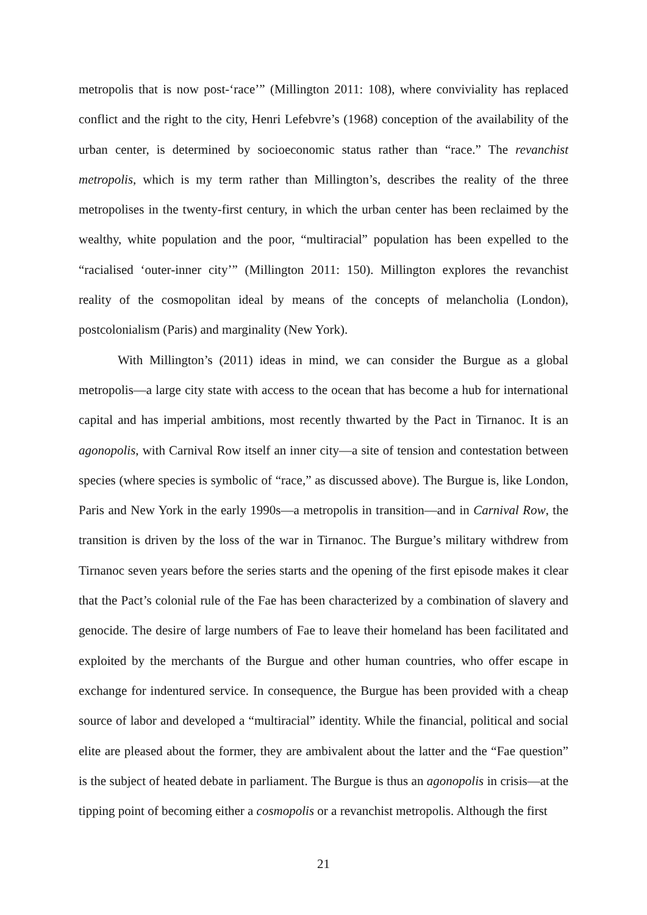metropolis that is now post-‘race’” (Millington 2011: 108), where conviviality has replaced conflict and the right to the city, Henri Lefebvre’s (1968) conception of the availability of the urban center, is determined by socioeconomic status rather than “race.” The revanchist metropolis, which is my term rather than Millington’s, describes the reality of the three metropolises in the twenty-first century, in which the urban center has been reclaimed by the wealthy, white population and the poor, “multiracial” population has been expelled to the “racialised ‘outer-inner city’” (Millington 2011: 150). Millington explores the revanchist reality of the cosmopolitan ideal by means of the concepts of melancholia (London), postcolonialism (Paris) and marginality (New York).
With Millington’s (2011) ideas in mind, we can consider the Burgue as a global metropolis—a large city state with access to the ocean that has become a hub for international capital and has imperial ambitions, most recently thwarted by the Pact in Tirnanoc. It is an agonopolis, with Carnival Row itself an inner city—a site of tension and contestation between species (where species is symbolic of “race,” as discussed above). The Burgue is, like London, Paris and New York in the early 1990s—a metropolis in transition—and in Carnival Row, the transition is driven by the loss of the war in Tirnanoc. The Burgue’s military withdrew from Tirnanoc seven years before the series starts and the opening of the first episode makes it clear that the Pact’s colonial rule of the Fae has been characterized by a combination of slavery and genocide. The desire of large numbers of Fae to leave their homeland has been facilitated and exploited by the merchants of the Burgue and other human countries, who offer escape in exchange for indentured service. In consequence, the Burgue has been provided with a cheap source of labor and developed a “multiracial” identity. While the financial, political and social elite are pleased about the former, they are ambivalent about the latter and the “Fae question” is the subject of heated debate in parliament. The Burgue is thus an agonopolis in crisis—at the tipping point of becoming either a cosmopolis or a revanchist metropolis. Although the first
21